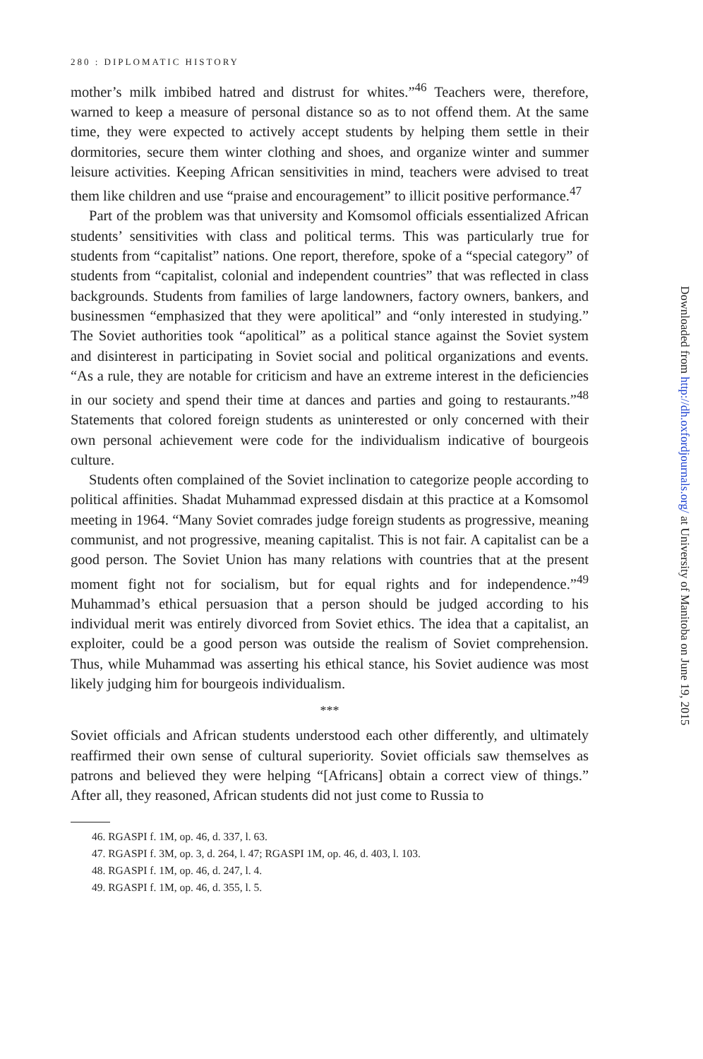280 : DIPLOMATIC HISTORY
mother’s milk imbibed hatred and distrust for whites.”<sup>46</sup> Teachers were, therefore, warned to keep a measure of personal distance so as to not offend them. At the same time, they were expected to actively accept students by helping them settle in their dormitories, secure them winter clothing and shoes, and organize winter and summer leisure activities. Keeping African sensitivities in mind, teachers were advised to treat them like children and use “praise and encouragement” to illicit positive performance.<sup>47</sup>
Part of the problem was that university and Komsomol officials essentialized African students’ sensitivities with class and political terms. This was particularly true for students from “capitalist” nations. One report, therefore, spoke of a “special category” of students from “capitalist, colonial and independent countries” that was reflected in class backgrounds. Students from families of large landowners, factory owners, bankers, and businessmen “emphasized that they were apolitical” and “only interested in studying.” The Soviet authorities took “apolitical” as a political stance against the Soviet system and disinterest in participating in Soviet social and political organizations and events. “As a rule, they are notable for criticism and have an extreme interest in the deficiencies in our society and spend their time at dances and parties and going to restaurants.”<sup>48</sup> Statements that colored foreign students as uninterested or only concerned with their own personal achievement were code for the individualism indicative of bourgeois culture.
Students often complained of the Soviet inclination to categorize people according to political affinities. Shadat Muhammad expressed disdain at this practice at a Komsomol meeting in 1964. “Many Soviet comrades judge foreign students as progressive, meaning communist, and not progressive, meaning capitalist. This is not fair. A capitalist can be a good person. The Soviet Union has many relations with countries that at the present moment fight not for socialism, but for equal rights and for independence.”<sup>49</sup> Muhammad’s ethical persuasion that a person should be judged according to his individual merit was entirely divorced from Soviet ethics. The idea that a capitalist, an exploiter, could be a good person was outside the realism of Soviet comprehension. Thus, while Muhammad was asserting his ethical stance, his Soviet audience was most likely judging him for bourgeois individualism.
***
Soviet officials and African students understood each other differently, and ultimately reaffirmed their own sense of cultural superiority. Soviet officials saw themselves as patrons and believed they were helping “[Africans] obtain a correct view of things.” After all, they reasoned, African students did not just come to Russia to
46. RGASPI f. 1M, op. 46, d. 337, l. 63.
47. RGASPI f. 3M, op. 3, d. 264, l. 47; RGASPI 1M, op. 46, d. 403, l. 103.
48. RGASPI f. 1M, op. 46, d. 247, l. 4.
49. RGASPI f. 1M, op. 46, d. 355, l. 5.
Downloaded from http://dh.oxfordjournals.org/ at University of Manitoba on June 19, 2015